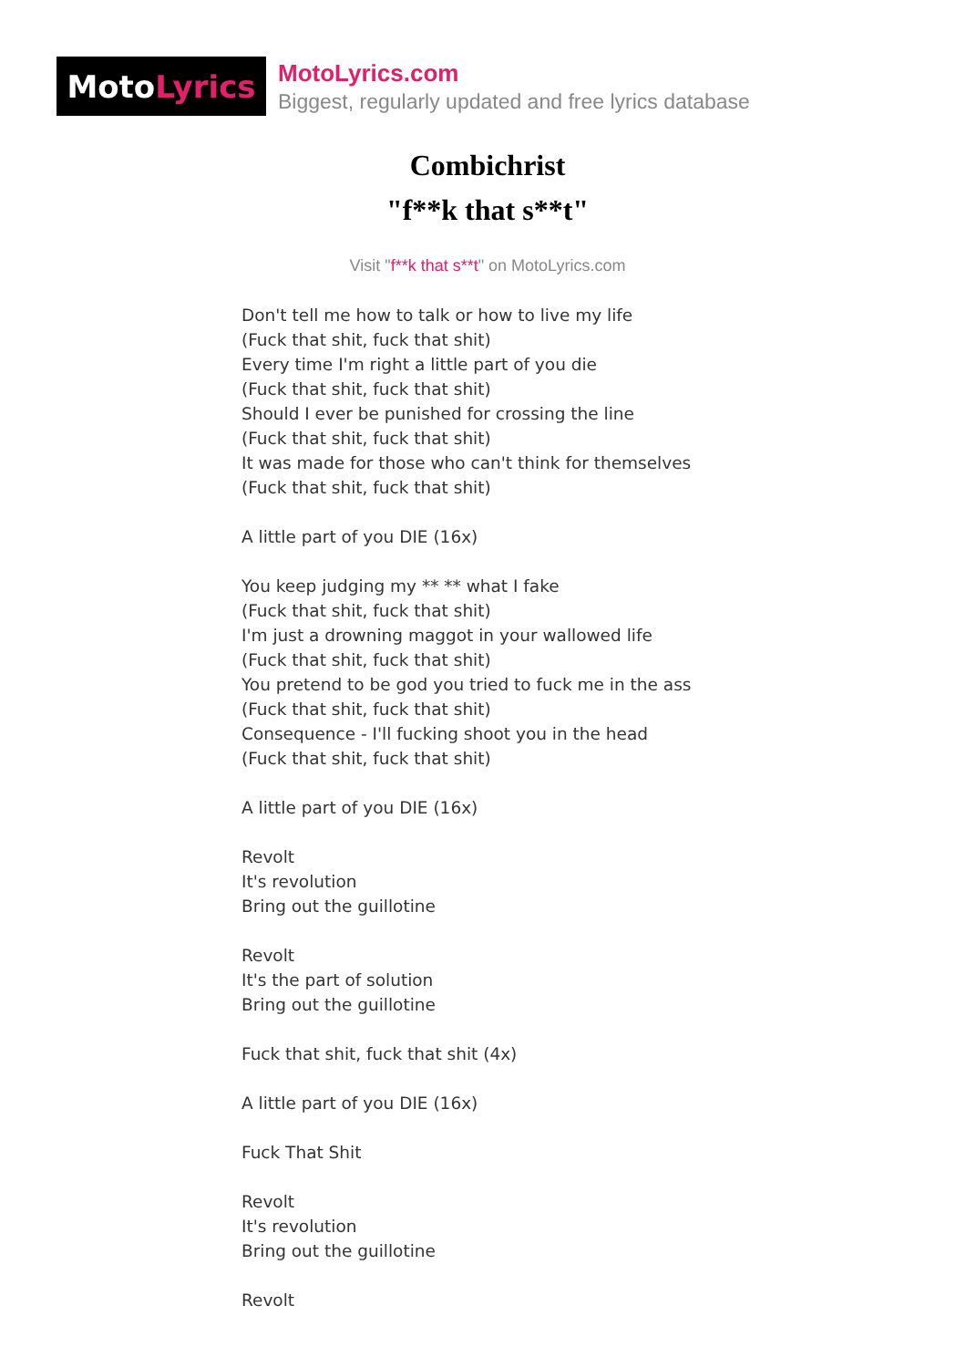Moto Lyrics
MotoLyrics.com
Biggest, regularly updated and free lyrics database
Combichrist
"f**k that s**t"
Visit "f**k that s**t" on MotoLyrics.com
Don't tell me how to talk or how to live my life
(Fuck that shit, fuck that shit)
Every time I'm right a little part of you die
(Fuck that shit, fuck that shit)
Should I ever be punished for crossing the line
(Fuck that shit, fuck that shit)
It was made for those who can't think for themselves
(Fuck that shit, fuck that shit)
A little part of you DIE (16x)
You keep judging my ** ** what I fake
(Fuck that shit, fuck that shit)
I'm just a drowning maggot in your wallowed life
(Fuck that shit, fuck that shit)
You pretend to be god you tried to fuck me in the ass
(Fuck that shit, fuck that shit)
Consequence - I'll fucking shoot you in the head
(Fuck that shit, fuck that shit)
A little part of you DIE (16x)
Revolt
It's revolution
Bring out the guillotine
Revolt
It's the part of solution
Bring out the guillotine
Fuck that shit, fuck that shit (4x)
A little part of you DIE (16x)
Fuck That Shit
Revolt
It's revolution
Bring out the guillotine
Revolt